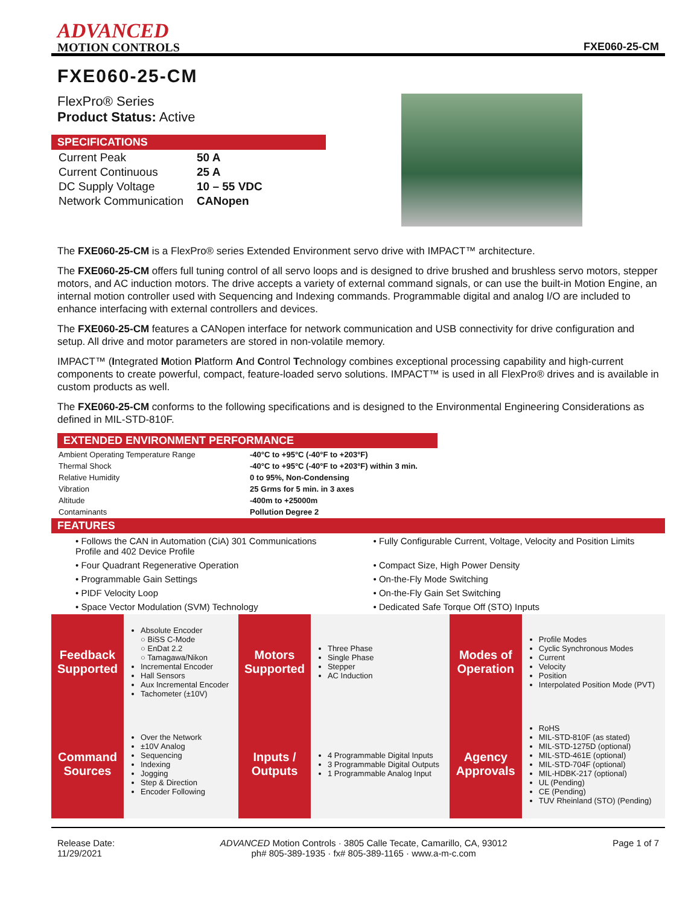ADVANCED
MOTION CONTROLS
FXE060-25-CM
FXE060-25-CM
FlexPro® Series
Product Status: Active
SPECIFICATIONS
| Current Peak | 50 A |
| Current Continuous | 25 A |
| DC Supply Voltage | 10 – 55 VDC |
| Network Communication | CANopen |
The FXE060-25-CM is a FlexPro® series Extended Environment servo drive with IMPACT™ architecture.
The FXE060-25-CM offers full tuning control of all servo loops and is designed to drive brushed and brushless servo motors, stepper motors, and AC induction motors. The drive accepts a variety of external command signals, or can use the built-in Motion Engine, an internal motion controller used with Sequencing and Indexing commands. Programmable digital and analog I/O are included to enhance interfacing with external controllers and devices.
The FXE060-25-CM features a CANopen interface for network communication and USB connectivity for drive configuration and setup. All drive and motor parameters are stored in non-volatile memory.
IMPACT™ (Integrated Motion Platform And Control Technology combines exceptional processing capability and high-current components to create powerful, compact, feature-loaded servo solutions. IMPACT™ is used in all FlexPro® drives and is available in custom products as well.
The FXE060-25-CM conforms to the following specifications and is designed to the Environmental Engineering Considerations as defined in MIL-STD-810F.
EXTENDED ENVIRONMENT PERFORMANCE
| Ambient Operating Temperature Range | -40°C to +95°C (-40°F to +203°F) |
| Thermal Shock | -40°C to +95°C (-40°F to +203°F) within 3 min. |
| Relative Humidity | 0 to 95%, Non-Condensing |
| Vibration | 25 Grms for 5 min. in 3 axes |
| Altitude | -400m to +25000m |
| Contaminants | Pollution Degree 2 |
FEATURES
• Follows the CAN in Automation (CiA) 301 Communications Profile and 402 Device Profile
• Fully Configurable Current, Voltage, Velocity and Position Limits
• Four Quadrant Regenerative Operation
• Compact Size, High Power Density
• Programmable Gain Settings
• On-the-Fly Mode Switching
• PIDF Velocity Loop
• On-the-Fly Gain Set Switching
• Space Vector Modulation (SVM) Technology
• Dedicated Safe Torque Off (STO) Inputs
| Feedback Supported | Absolute Encoder ○ BiSS C-Mode ○ EnDat 2.2 ○ Tamagawa/Nikon Incremental Encoder Hall Sensors Aux Incremental Encoder Tachometer (±10V) | Motors Supported | Three Phase Single Phase Stepper AC Induction | Modes of Operation | Profile Modes Cyclic Synchronous Modes Current Velocity Position Interpolated Position Mode (PVT) |
| Command Sources | Over the Network ±10V Analog Sequencing Indexing Jogging Step & Direction Encoder Following | Inputs / Outputs | 4 Programmable Digital Inputs 3 Programmable Digital Outputs 1 Programmable Analog Input | Agency Approvals | RoHS MIL-STD-810F (as stated) MIL-STD-1275D (optional) MIL-STD-461E (optional) MIL-STD-704F (optional) MIL-HDBK-217 (optional) UL (Pending) CE (Pending) TUV Rheinland (STO) (Pending) |
Release Date:
11/29/2021
ADVANCED Motion Controls · 3805 Calle Tecate, Camarillo, CA, 93012
ph# 805-389-1935 · fx# 805-389-1165 · www.a-m-c.com
Page 1 of 7